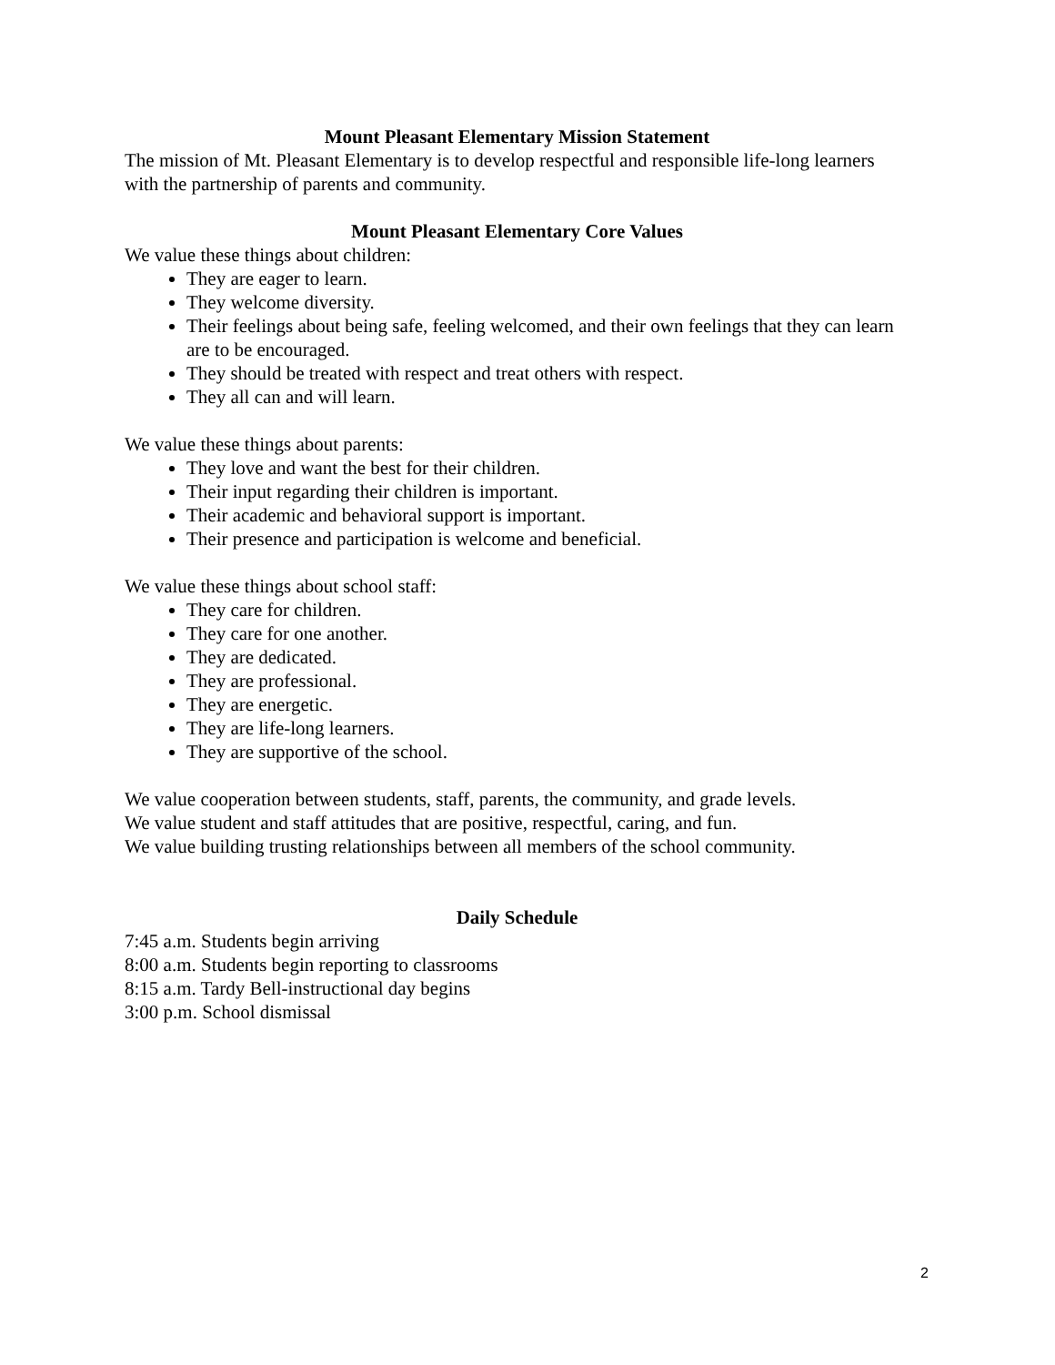Mount Pleasant Elementary Mission Statement
The mission of Mt. Pleasant Elementary is to develop respectful and responsible life-long learners with the partnership of parents and community.
Mount Pleasant Elementary Core Values
We value these things about children:
They are eager to learn.
They welcome diversity.
Their feelings about being safe, feeling welcomed, and their own feelings that they can learn are to be encouraged.
They should be treated with respect and treat others with respect.
They all can and will learn.
We value these things about parents:
They love and want the best for their children.
Their input regarding their children is important.
Their academic and behavioral support is important.
Their presence and participation is welcome and beneficial.
We value these things about school staff:
They care for children.
They care for one another.
They are dedicated.
They are professional.
They are energetic.
They are life-long learners.
They are supportive of the school.
We value cooperation between students, staff, parents, the community, and grade levels.
We value student and staff attitudes that are positive, respectful, caring, and fun.
We value building trusting relationships between all members of the school community.
Daily Schedule
7:45 a.m. Students begin arriving
8:00 a.m. Students begin reporting to classrooms
8:15 a.m. Tardy Bell-instructional day begins
3:00 p.m. School dismissal
2